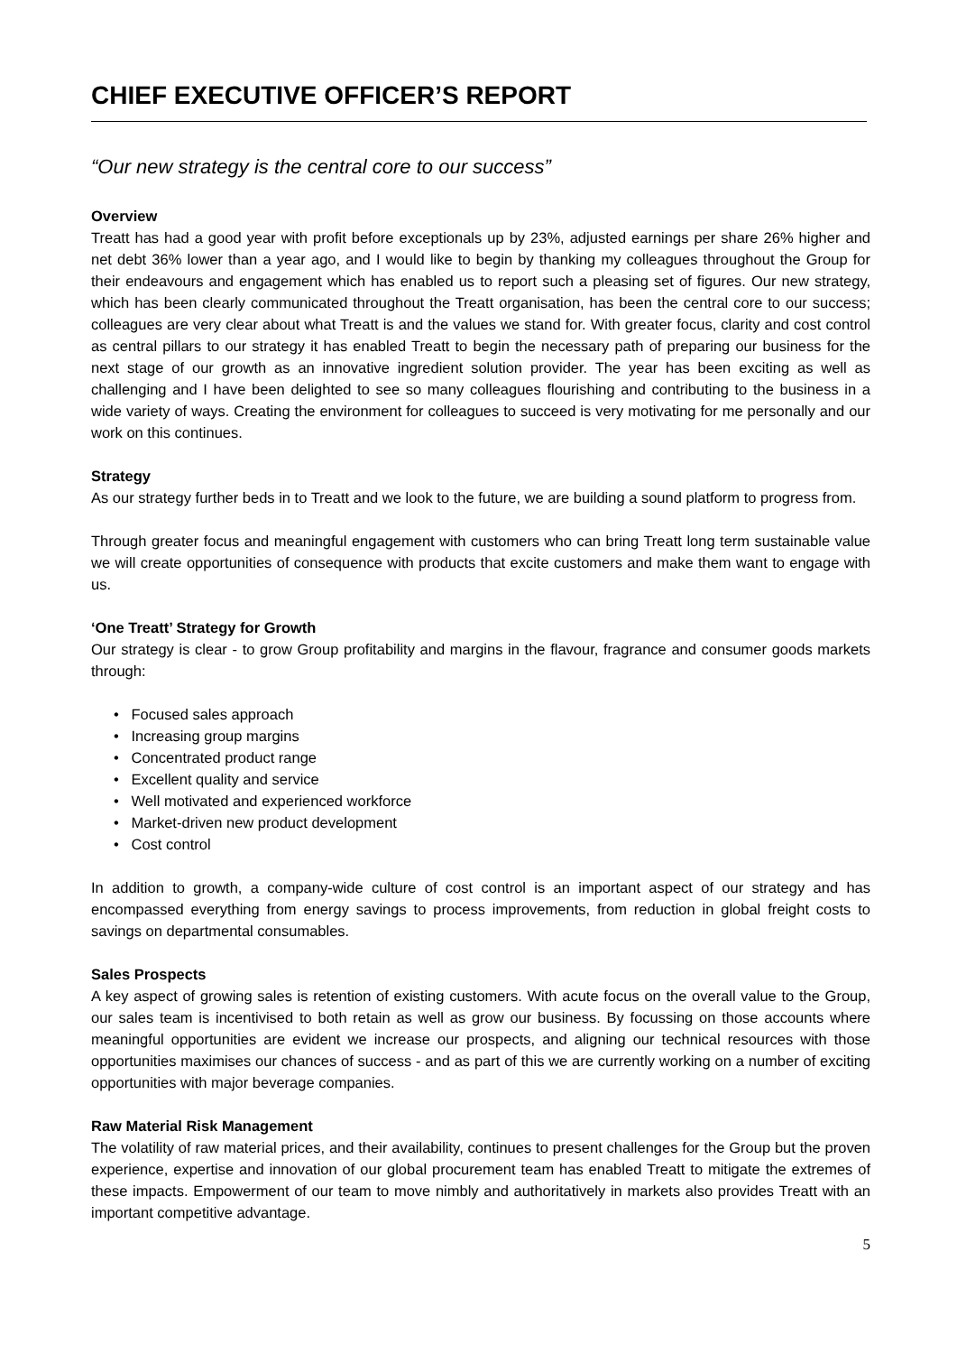CHIEF EXECUTIVE OFFICER’S REPORT
“Our new strategy is the central core to our success”
Overview
Treatt has had a good year with profit before exceptionals up by 23%, adjusted earnings per share 26% higher and net debt 36% lower than a year ago, and I would like to begin by thanking my colleagues throughout the Group for their endeavours and engagement which has enabled us to report such a pleasing set of figures. Our new strategy, which has been clearly communicated throughout the Treatt organisation, has been the central core to our success; colleagues are very clear about what Treatt is and the values we stand for. With greater focus, clarity and cost control as central pillars to our strategy it has enabled Treatt to begin the necessary path of preparing our business for the next stage of our growth as an innovative ingredient solution provider. The year has been exciting as well as challenging and I have been delighted to see so many colleagues flourishing and contributing to the business in a wide variety of ways. Creating the environment for colleagues to succeed is very motivating for me personally and our work on this continues.
Strategy
As our strategy further beds in to Treatt and we look to the future, we are building a sound platform to progress from.
Through greater focus and meaningful engagement with customers who can bring Treatt long term sustainable value we will create opportunities of consequence with products that excite customers and make them want to engage with us.
‘One Treatt’ Strategy for Growth
Our strategy is clear - to grow Group profitability and margins in the flavour, fragrance and consumer goods markets through:
• Focused sales approach
• Increasing group margins
• Concentrated product range
• Excellent quality and service
• Well motivated and experienced workforce
• Market-driven new product development
• Cost control
In addition to growth, a company-wide culture of cost control is an important aspect of our strategy and has encompassed everything from energy savings to process improvements, from reduction in global freight costs to savings on departmental consumables.
Sales Prospects
A key aspect of growing sales is retention of existing customers. With acute focus on the overall value to the Group, our sales team is incentivised to both retain as well as grow our business. By focussing on those accounts where meaningful opportunities are evident we increase our prospects, and aligning our technical resources with those opportunities maximises our chances of success - and as part of this we are currently working on a number of exciting opportunities with major beverage companies.
Raw Material Risk Management
The volatility of raw material prices, and their availability, continues to present challenges for the Group but the proven experience, expertise and innovation of our global procurement team has enabled Treatt to mitigate the extremes of these impacts. Empowerment of our team to move nimbly and authoritatively in markets also provides Treatt with an important competitive advantage.
5